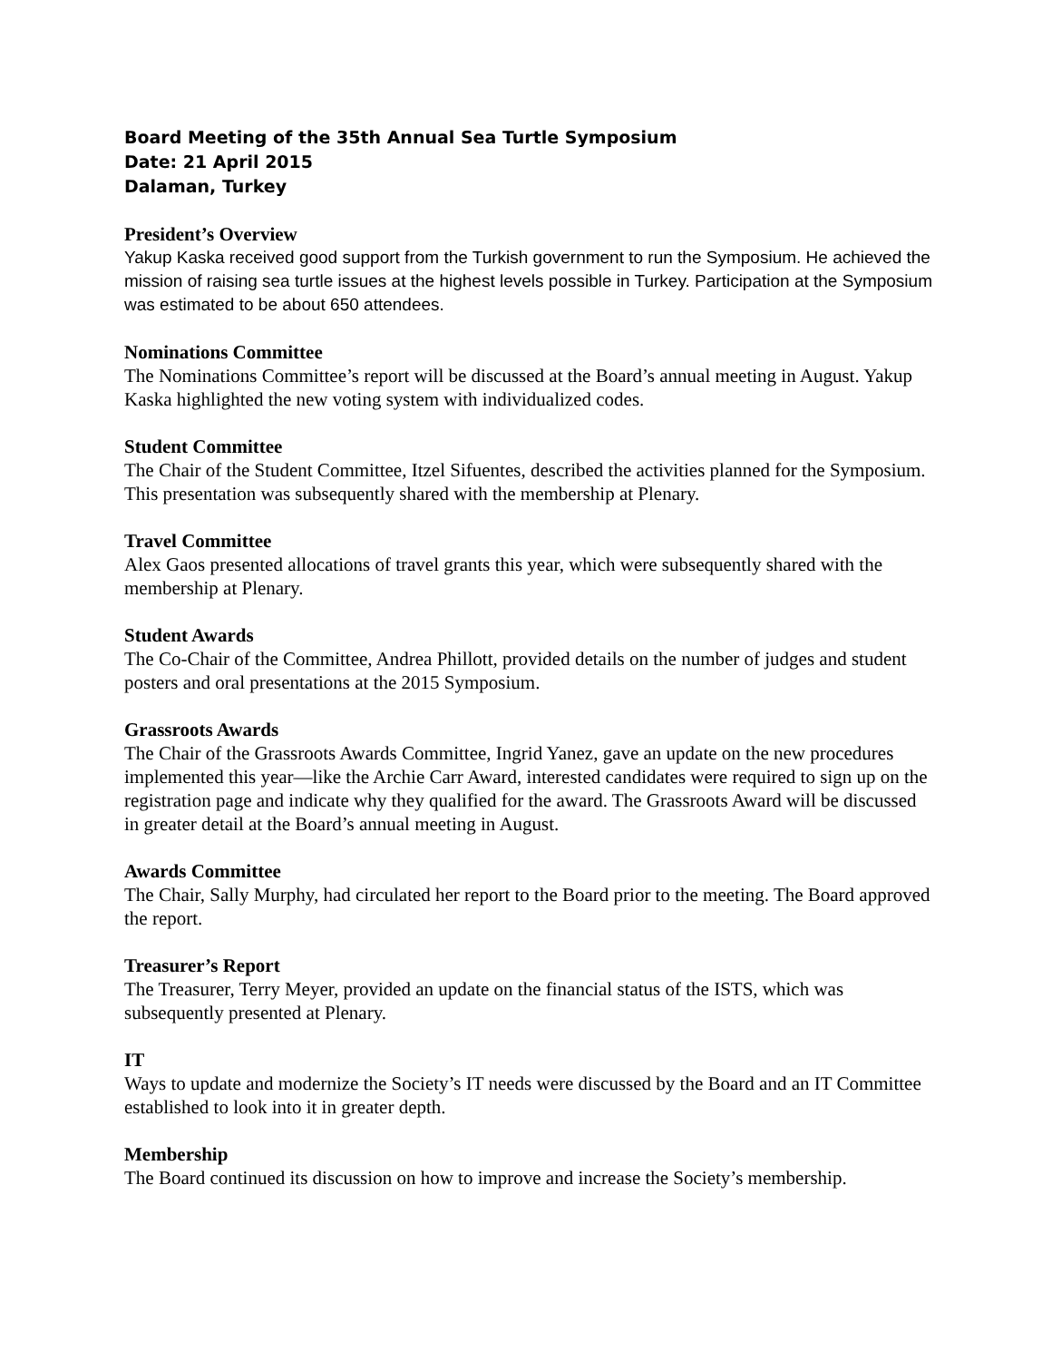Board Meeting of the 35th Annual Sea Turtle Symposium
Date: 21 April 2015
Dalaman, Turkey
President’s Overview
Yakup Kaska received good support from the Turkish government to run the Symposium. He achieved the mission of raising sea turtle issues at the highest levels possible in Turkey. Participation at the Symposium was estimated to be about 650 attendees.
Nominations Committee
The Nominations Committee’s report will be discussed at the Board’s annual meeting in August. Yakup Kaska highlighted the new voting system with individualized codes.
Student Committee
The Chair of the Student Committee, Itzel Sifuentes, described the activities planned for the Symposium. This presentation was subsequently shared with the membership at Plenary.
Travel Committee
Alex Gaos presented allocations of travel grants this year, which were subsequently shared with the membership at Plenary.
Student Awards
The Co-Chair of the Committee, Andrea Phillott, provided details on the number of judges and student posters and oral presentations at the 2015 Symposium.
Grassroots Awards
The Chair of the Grassroots Awards Committee, Ingrid Yanez, gave an update on the new procedures implemented this year—like the Archie Carr Award, interested candidates were required to sign up on the registration page and indicate why they qualified for the award. The Grassroots Award will be discussed in greater detail at the Board’s annual meeting in August.
Awards Committee
The Chair, Sally Murphy, had circulated her report to the Board prior to the meeting. The Board approved the report.
Treasurer’s Report
The Treasurer, Terry Meyer, provided an update on the financial status of the ISTS, which was subsequently presented at Plenary.
IT
Ways to update and modernize the Society’s IT needs were discussed by the Board and an IT Committee established to look into it in greater depth.
Membership
The Board continued its discussion on how to improve and increase the Society’s membership.